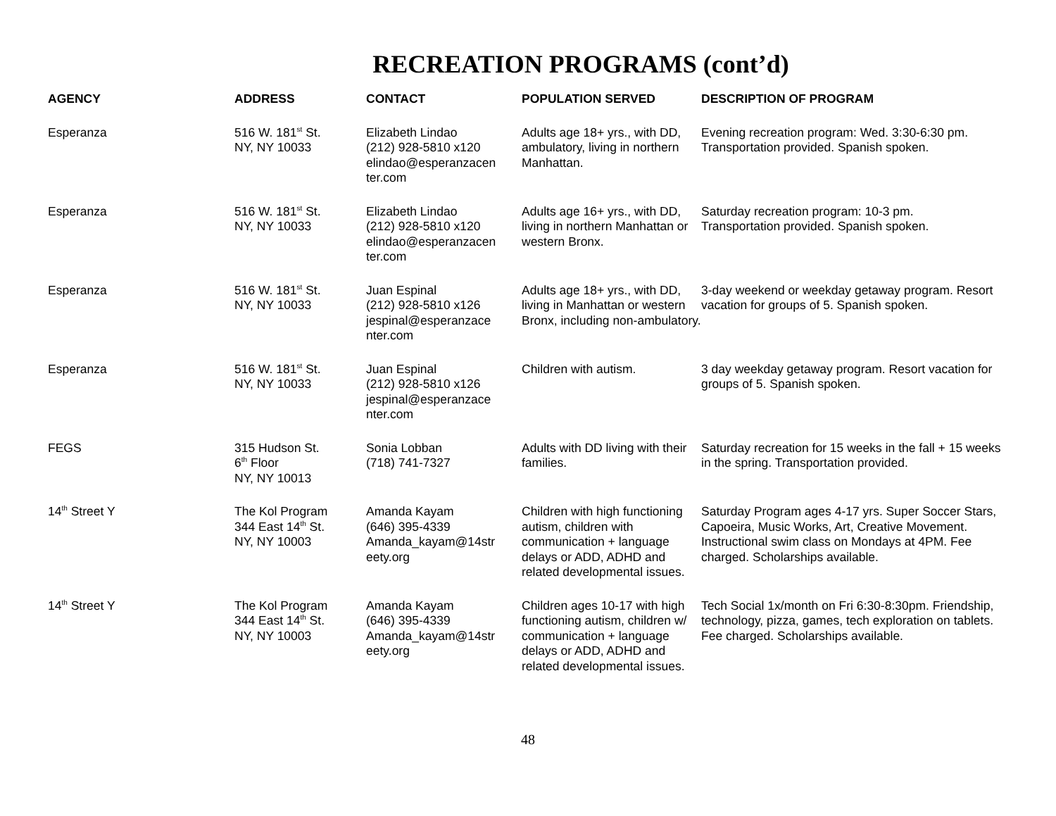RECREATION PROGRAMS (cont’d)
| AGENCY | ADDRESS | CONTACT | POPULATION SERVED | DESCRIPTION OF PROGRAM |
| --- | --- | --- | --- | --- |
| Esperanza | 516 W. 181<sup>st</sup> St. NY, NY 10033 | Elizabeth Lindao (212) 928-5810 x120 elindao@esperanzacen ter.com | Adults age 18+ yrs., with DD, ambulatory, living in northern Manhattan. | Evening recreation program: Wed. 3:30-6:30 pm. Transportation provided. Spanish spoken. |
| Esperanza | 516 W. 181<sup>st</sup> St. NY, NY 10033 | Elizabeth Lindao (212) 928-5810 x120 elindao@esperanzacen ter.com | Adults age 16+ yrs., with DD, living in northern Manhattan or western Bronx. | Saturday recreation program: 10-3 pm. Transportation provided. Spanish spoken. |
| Esperanza | 516 W. 181<sup>st</sup> St. NY, NY 10033 | Juan Espinal (212) 928-5810 x126 jespinal@esperanzace nter.com | Adults age 18+ yrs., with DD, living in Manhattan or western Bronx, including non-ambulatory. | 3-day weekend or weekday getaway program. Resort vacation for groups of 5. Spanish spoken. |
| Esperanza | 516 W. 181<sup>st</sup> St. NY, NY 10033 | Juan Espinal (212) 928-5810 x126 jespinal@esperanzace nter.com | Children with autism. | 3 day weekday getaway program. Resort vacation for groups of 5. Spanish spoken. |
| FEGS | 315 Hudson St. 6<sup>th</sup> Floor NY, NY 10013 | Sonia Lobban (718) 741-7327 | Adults with DD living with their families. | Saturday recreation for 15 weeks in the fall + 15 weeks in the spring. Transportation provided. |
| 14<sup>th</sup> Street Y | The Kol Program 344 East 14<sup>th</sup> St. NY, NY 10003 | Amanda Kayam (646) 395-4339 Amanda_kayam@14str eety.org | Children with high functioning autism, children with communication + language delays or ADD, ADHD and related developmental issues. | Saturday Program ages 4-17 yrs. Super Soccer Stars, Capoeira, Music Works, Art, Creative Movement. Instructional swim class on Mondays at 4PM. Fee charged. Scholarships available. |
| 14<sup>th</sup> Street Y | The Kol Program 344 East 14<sup>th</sup> St. NY, NY 10003 | Amanda Kayam (646) 395-4339 Amanda_kayam@14str eety.org | Children ages 10-17 with high functioning autism, children w/ communication + language delays or ADD, ADHD and related developmental issues. | Tech Social 1x/month on Fri 6:30-8:30pm. Friendship, technology, pizza, games, tech exploration on tablets. Fee charged. Scholarships available. |
48